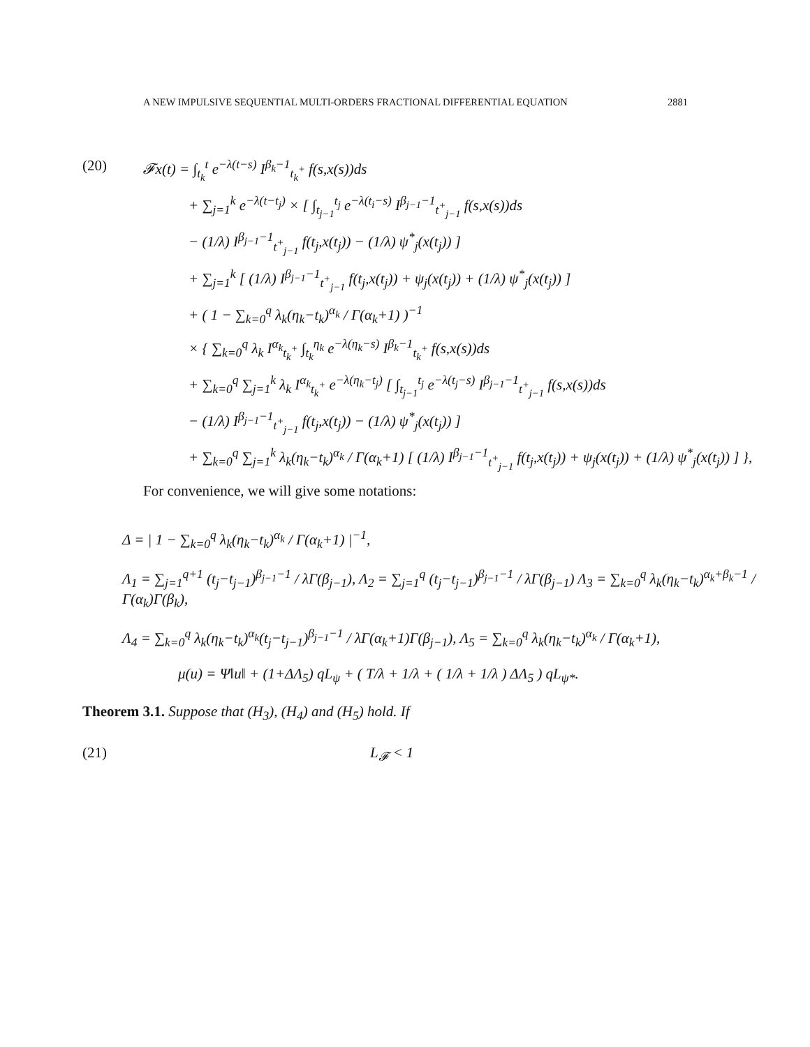A NEW IMPULSIVE SEQUENTIAL MULTI-ORDERS FRACTIONAL DIFFERENTIAL EQUATION 2881
(20) 𝓕x(t) = ∫<sub>t<sub>k</sub></sub><sup>t</sup> e<sup>−λ(t−s)</sup> I<sup>β<sub>k</sub>−1</sup><sub>t<sub>k</sub><sup>+</sup></sub> f(s,x(s))ds
+ ∑<sub>j=1</sub><sup>k</sup> e<sup>−λ(t−t<sub>j</sub>)</sup> × [ ∫<sub>t<sub>j−1</sub></sub><sup>t<sub>j</sub></sup> e<sup>−λ(t<sub>i</sub>−s)</sup> I<sup>β<sub>j−1</sub>−1</sup><sub>t<sup>+</sup><sub>j−1</sub></sub> f(s,x(s))ds
− (1/λ) I<sup>β<sub>j−1</sub>−1</sup><sub>t<sup>+</sup><sub>j−1</sub></sub> f(t<sub>j</sub>,x(t<sub>j</sub>)) − (1/λ) ψ<sup>*</sup><sub>j</sub>(x(t<sub>j</sub>)) ]
+ ∑<sub>j=1</sub><sup>k</sup> [ (1/λ) I<sup>β<sub>j−1</sub>−1</sup><sub>t<sup>+</sup><sub>j−1</sub></sub> f(t<sub>j</sub>,x(t<sub>j</sub>)) + ψ<sub>j</sub>(x(t<sub>j</sub>)) + (1/λ) ψ<sup>*</sup><sub>j</sub>(x(t<sub>j</sub>)) ]
+ ( 1 − ∑<sub>k=0</sub><sup>q</sup> λ<sub>k</sub>(η<sub>k</sub>−t<sub>k</sub>)<sup>α<sub>k</sub></sup> / Γ(α<sub>k</sub>+1) )<sup>−1</sup>
× { ∑<sub>k=0</sub><sup>q</sup> λ<sub>k</sub> I<sup>α<sub>k</sub></sup><sub>t<sub>k</sub><sup>+</sup></sub> ∫<sub>t<sub>k</sub></sub><sup>η<sub>k</sub></sup> e<sup>−λ(η<sub>k</sub>−s)</sup> I<sup>β<sub>k</sub>−1</sup><sub>t<sub>k</sub><sup>+</sup></sub> f(s,x(s))ds
+ ∑<sub>k=0</sub><sup>q</sup> ∑<sub>j=1</sub><sup>k</sup> λ<sub>k</sub> I<sup>α<sub>k</sub></sup><sub>t<sub>k</sub><sup>+</sup></sub> e<sup>−λ(η<sub>k</sub>−t<sub>j</sub>)</sup> [ ∫<sub>t<sub>j−1</sub></sub><sup>t<sub>j</sub></sup> e<sup>−λ(t<sub>j</sub>−s)</sup> I<sup>β<sub>j−1</sub>−1</sup><sub>t<sup>+</sup><sub>j−1</sub></sub> f(s,x(s))ds
− (1/λ) I<sup>β<sub>j−1</sub>−1</sup><sub>t<sup>+</sup><sub>j−1</sub></sub> f(t<sub>j</sub>,x(t<sub>j</sub>)) − (1/λ) ψ<sup>*</sup><sub>j</sub>(x(t<sub>j</sub>)) ]
+ ∑<sub>k=0</sub><sup>q</sup> ∑<sub>j=1</sub><sup>k</sup> λ<sub>k</sub>(η<sub>k</sub>−t<sub>k</sub>)<sup>α<sub>k</sub></sup> / Γ(α<sub>k</sub>+1) [ (1/λ) I<sup>β<sub>j−1</sub>−1</sup><sub>t<sup>+</sup><sub>j−1</sub></sub> f(t<sub>j</sub>,x(t<sub>j</sub>)) + ψ<sub>j</sub>(x(t<sub>j</sub>)) + (1/λ) ψ<sup>*</sup><sub>j</sub>(x(t<sub>j</sub>)) ] },
For convenience, we will give some notations:
Δ = | 1 − ∑<sub>k=0</sub><sup>q</sup> λ<sub>k</sub>(η<sub>k</sub>−t<sub>k</sub>)<sup>α<sub>k</sub></sup> / Γ(α<sub>k</sub>+1) |<sup>−1</sup>,
Λ<sub>1</sub> = ∑<sub>j=1</sub><sup>q+1</sup> (t<sub>j</sub>−t<sub>j−1</sub>)<sup>β<sub>j−1</sub>−1</sup> / λΓ(β<sub>j−1</sub>), Λ<sub>2</sub> = ∑<sub>j=1</sub><sup>q</sup> (t<sub>j</sub>−t<sub>j−1</sub>)<sup>β<sub>j−1</sub>−1</sup> / λΓ(β<sub>j−1</sub>) Λ<sub>3</sub> = ∑<sub>k=0</sub><sup>q</sup> λ<sub>k</sub>(η<sub>k</sub>−t<sub>k</sub>)<sup>α<sub>k</sub>+β<sub>k</sub>−1</sup> / Γ(α<sub>k</sub>)Γ(β<sub>k</sub>),
Λ<sub>4</sub> = ∑<sub>k=0</sub><sup>q</sup> λ<sub>k</sub>(η<sub>k</sub>−t<sub>k</sub>)<sup>α<sub>k</sub></sup>(t<sub>j</sub>−t<sub>j−1</sub>)<sup>β<sub>j−1</sub>−1</sup> / λΓ(α<sub>k</sub>+1)Γ(β<sub>j−1</sub>), Λ<sub>5</sub> = ∑<sub>k=0</sub><sup>q</sup> λ<sub>k</sub>(η<sub>k</sub>−t<sub>k</sub>)<sup>α<sub>k</sub></sup> / Γ(α<sub>k</sub>+1),
μ(u) = Ψ‖u‖ + (1+ΔΛ<sub>5</sub>) qL<sub>ψ</sub> + ( T/λ + 1/λ + ( 1/λ + 1/λ ) ΔΛ<sub>5</sub> ) qL<sub>ψ*</sub>.
Theorem 3.1. Suppose that (H<sub>3</sub>), (H<sub>4</sub>) and (H<sub>5</sub>) hold. If
(21) L<sub>𝓕</sub> < 1